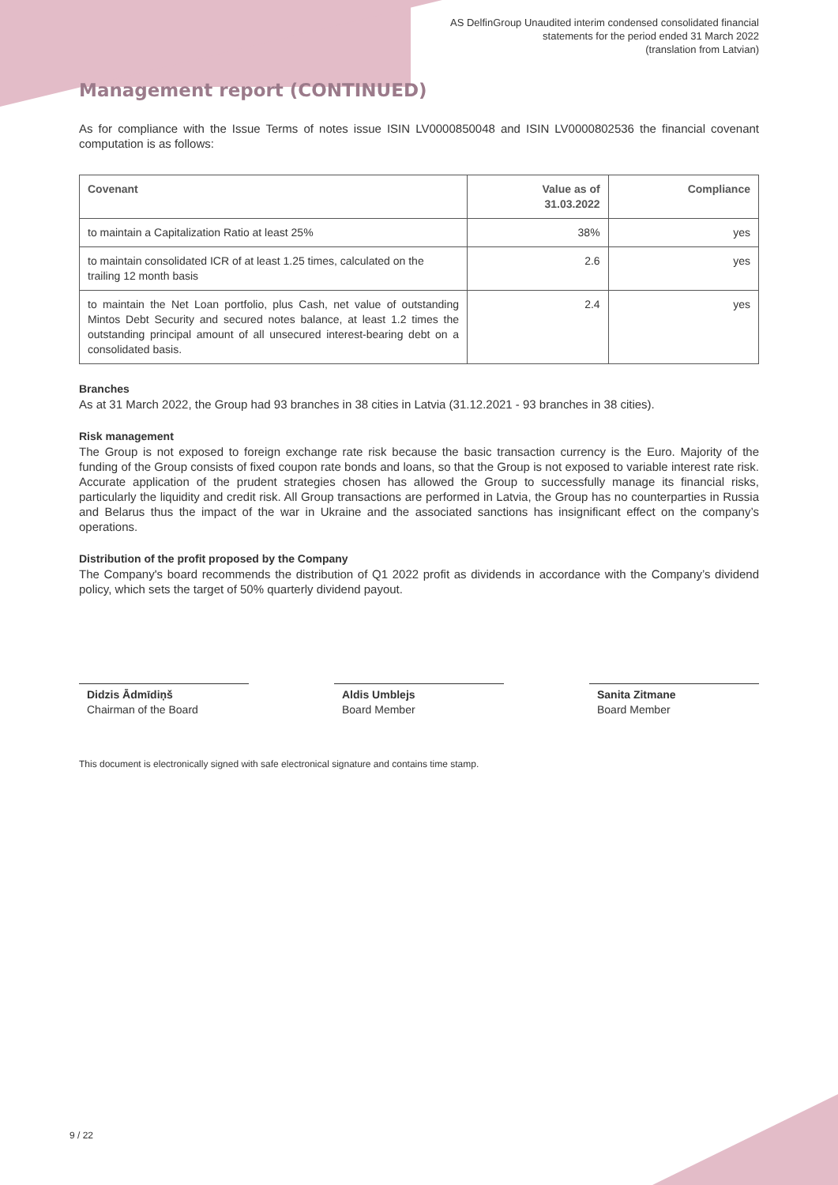AS DelfinGroup Unaudited interim condensed consolidated financial
statements for the period ended 31 March 2022
(translation from Latvian)
Management report (CONTINUED)
As for compliance with the Issue Terms of notes issue ISIN LV0000850048 and ISIN LV0000802536 the financial covenant computation is as follows:
| Covenant | Value as of 31.03.2022 | Compliance |
| --- | --- | --- |
| to maintain a Capitalization Ratio at least 25% | 38% | yes |
| to maintain consolidated ICR of at least 1.25 times, calculated on the trailing 12 month basis | 2.6 | yes |
| to maintain the Net Loan portfolio, plus Cash, net value of outstanding Mintos Debt Security and secured notes balance, at least 1.2 times the outstanding principal amount of all unsecured interest-bearing debt on a consolidated basis. | 2.4 | yes |
Branches
As at 31 March 2022, the Group had 93 branches in 38 cities in Latvia (31.12.2021 - 93 branches in 38 cities).
Risk management
The Group is not exposed to foreign exchange rate risk because the basic transaction currency is the Euro. Majority of the funding of the Group consists of fixed coupon rate bonds and loans, so that the Group is not exposed to variable interest rate risk. Accurate application of the prudent strategies chosen has allowed the Group to successfully manage its financial risks, particularly the liquidity and credit risk. All Group transactions are performed in Latvia, the Group has no counterparties in Russia and Belarus thus the impact of the war in Ukraine and the associated sanctions has insignificant effect on the company’s operations.
Distribution of the profit proposed by the Company
The Company's board recommends the distribution of Q1 2022 profit as dividends in accordance with the Company’s dividend policy, which sets the target of 50% quarterly dividend payout.
Didzis Ādmīdiņš
Chairman of the Board
Aldis Umblejs
Board Member
Sanita Zitmane
Board Member
This document is electronically signed with safe electronical signature and contains time stamp.
9 / 22